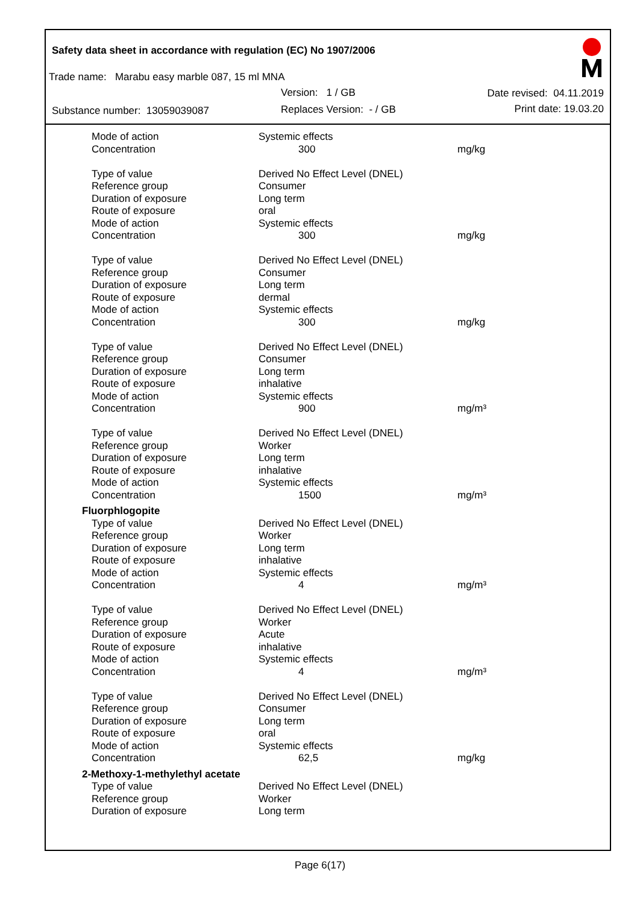Safety data sheet in accordance with regulation (EC) No 1907/2006
Trade name: Marabu easy marble 087, 15 ml MNA
Version: 1 / GB Date revised: 04.11.2019
Substance number: 13059039087 Replaces Version: - / GB Print date: 19.03.20
| Mode of action | Systemic effects | |
| Concentration | 300 | mg/kg |
| Type of value | Derived No Effect Level (DNEL) | |
| Reference group | Consumer | |
| Duration of exposure | Long term | |
| Route of exposure | oral | |
| Mode of action | Systemic effects | |
| Concentration | 300 | mg/kg |
| Type of value | Derived No Effect Level (DNEL) | |
| Reference group | Consumer | |
| Duration of exposure | Long term | |
| Route of exposure | dermal | |
| Mode of action | Systemic effects | |
| Concentration | 300 | mg/kg |
| Type of value | Derived No Effect Level (DNEL) | |
| Reference group | Consumer | |
| Duration of exposure | Long term | |
| Route of exposure | inhalative | |
| Mode of action | Systemic effects | |
| Concentration | 900 | mg/m³ |
| Type of value | Derived No Effect Level (DNEL) | |
| Reference group | Worker | |
| Duration of exposure | Long term | |
| Route of exposure | inhalative | |
| Mode of action | Systemic effects | |
| Concentration | 1500 | mg/m³ |
| Fluorphlogopite | | |
| Type of value | Derived No Effect Level (DNEL) | |
| Reference group | Worker | |
| Duration of exposure | Long term | |
| Route of exposure | inhalative | |
| Mode of action | Systemic effects | |
| Concentration | 4 | mg/m³ |
| Type of value | Derived No Effect Level (DNEL) | |
| Reference group | Worker | |
| Duration of exposure | Acute | |
| Route of exposure | inhalative | |
| Mode of action | Systemic effects | |
| Concentration | 4 | mg/m³ |
| Type of value | Derived No Effect Level (DNEL) | |
| Reference group | Consumer | |
| Duration of exposure | Long term | |
| Route of exposure | oral | |
| Mode of action | Systemic effects | |
| Concentration | 62,5 | mg/kg |
| 2-Methoxy-1-methylethyl acetate | | |
| Type of value | Derived No Effect Level (DNEL) | |
| Reference group | Worker | |
| Duration of exposure | Long term | |
Page 6(17)